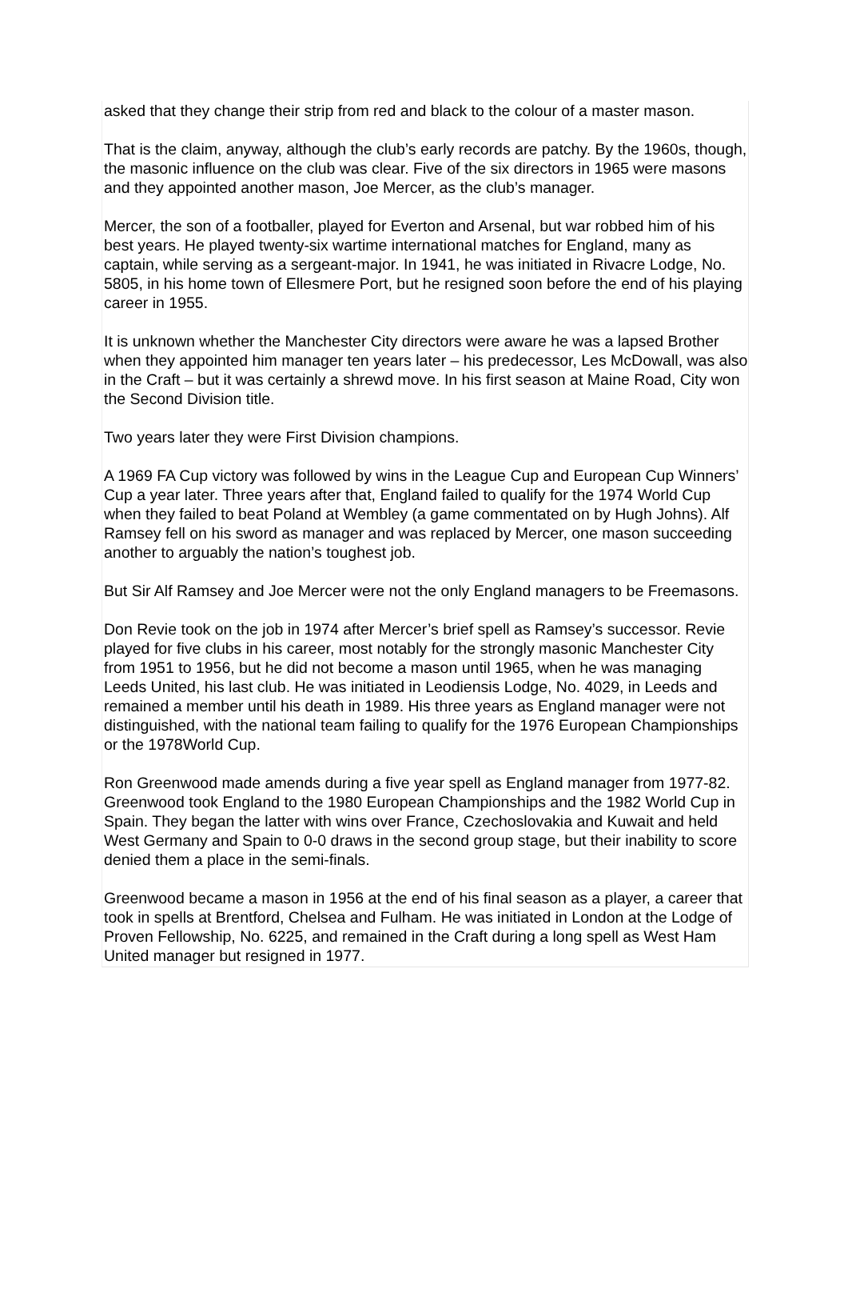asked that they change their strip from red and black to the colour of a master mason.
That is the claim, anyway, although the club’s early records are patchy. By the 1960s, though, the masonic influence on the club was clear. Five of the six directors in 1965 were masons and they appointed another mason, Joe Mercer, as the club’s manager.
Mercer, the son of a footballer, played for Everton and Arsenal, but war robbed him of his best years. He played twenty-six wartime international matches for England, many as captain, while serving as a sergeant-major. In 1941, he was initiated in Rivacre Lodge, No. 5805, in his home town of Ellesmere Port, but he resigned soon before the end of his playing career in 1955.
It is unknown whether the Manchester City directors were aware he was a lapsed Brother when they appointed him manager ten years later – his predecessor, Les McDowall, was also in the Craft – but it was certainly a shrewd move. In his first season at Maine Road, City won the Second Division title.
Two years later they were First Division champions.
A 1969 FA Cup victory was followed by wins in the League Cup and European Cup Winners’ Cup a year later. Three years after that, England failed to qualify for the 1974 World Cup when they failed to beat Poland at Wembley (a game commentated on by Hugh Johns). Alf Ramsey fell on his sword as manager and was replaced by Mercer, one mason succeeding another to arguably the nation’s toughest job.
But Sir Alf Ramsey and Joe Mercer were not the only England managers to be Freemasons.
Don Revie took on the job in 1974 after Mercer’s brief spell as Ramsey’s successor. Revie played for five clubs in his career, most notably for the strongly masonic Manchester City from 1951 to 1956, but he did not become a mason until 1965, when he was managing Leeds United, his last club. He was initiated in Leodiensis Lodge, No. 4029, in Leeds and remained a member until his death in 1989. His three years as England manager were not distinguished, with the national team failing to qualify for the 1976 European Championships or the 1978World Cup.
Ron Greenwood made amends during a five year spell as England manager from 1977-82. Greenwood took England to the 1980 European Championships and the 1982 World Cup in Spain. They began the latter with wins over France, Czechoslovakia and Kuwait and held West Germany and Spain to 0-0 draws in the second group stage, but their inability to score denied them a place in the semi-finals.
Greenwood became a mason in 1956 at the end of his final season as a player, a career that took in spells at Brentford, Chelsea and Fulham. He was initiated in London at the Lodge of Proven Fellowship, No. 6225, and remained in the Craft during a long spell as West Ham United manager but resigned in 1977.